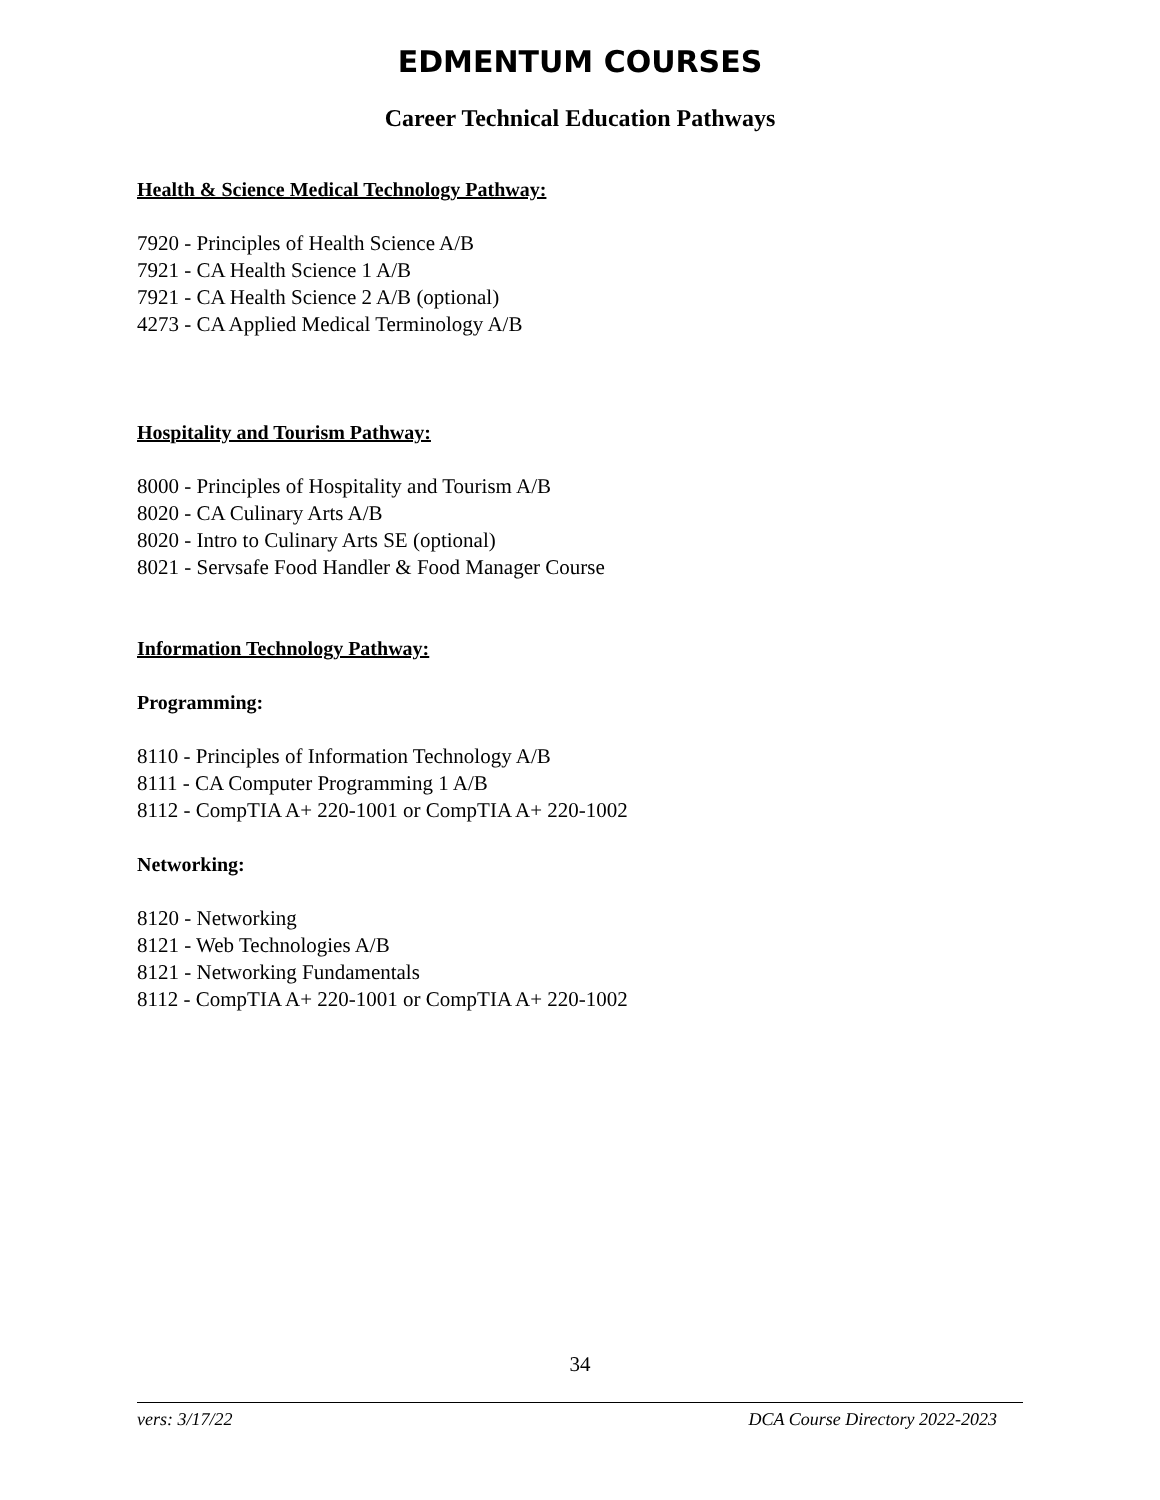EDMENTUM COURSES
Career Technical Education Pathways
Health & Science Medical Technology Pathway:
7920 - Principles of Health Science A/B
7921 - CA Health Science 1 A/B
7921 - CA Health Science 2 A/B (optional)
4273 - CA Applied Medical Terminology A/B
Hospitality and Tourism Pathway:
8000 - Principles of Hospitality and Tourism A/B
8020 - CA Culinary Arts A/B
8020 - Intro to Culinary Arts SE (optional)
8021 - Servsafe Food Handler & Food Manager Course
Information Technology Pathway:
Programming:
8110 - Principles of Information Technology A/B
8111 - CA Computer Programming 1 A/B
8112 - CompTIA A+ 220-1001 or CompTIA A+ 220-1002
Networking:
8120 - Networking
8121 - Web Technologies A/B
8121 - Networking Fundamentals
8112 - CompTIA A+ 220-1001 or CompTIA A+ 220-1002
34
vers: 3/17/22 DCA Course Directory 2022-2023